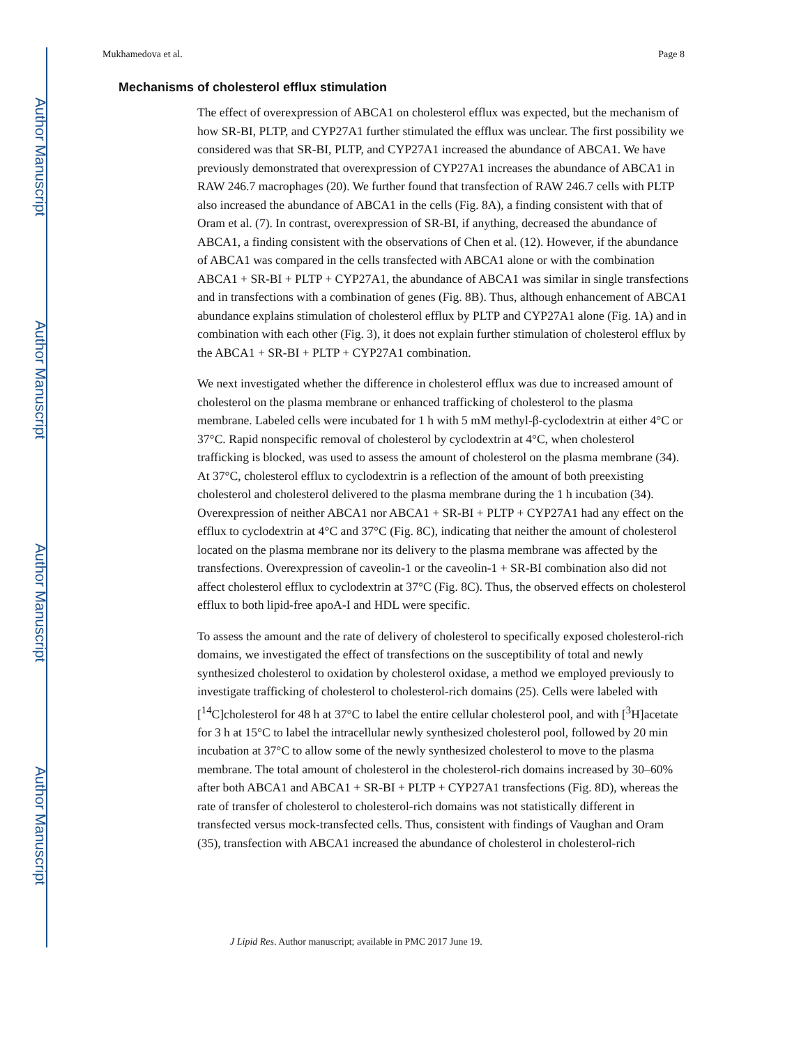Author Manuscript
Author Manuscript
Author Manuscript
Author Manuscript
Mukhamedova et al. Page 8
Mechanisms of cholesterol efflux stimulation
The effect of overexpression of ABCA1 on cholesterol efflux was expected, but the mechanism of how SR-BI, PLTP, and CYP27A1 further stimulated the efflux was unclear. The first possibility we considered was that SR-BI, PLTP, and CYP27A1 increased the abundance of ABCA1. We have previously demonstrated that overexpression of CYP27A1 increases the abundance of ABCA1 in RAW 246.7 macrophages (20). We further found that transfection of RAW 246.7 cells with PLTP also increased the abundance of ABCA1 in the cells (Fig. 8A), a finding consistent with that of Oram et al. (7). In contrast, overexpression of SR-BI, if anything, decreased the abundance of ABCA1, a finding consistent with the observations of Chen et al. (12). However, if the abundance of ABCA1 was compared in the cells transfected with ABCA1 alone or with the combination ABCA1 + SR-BI + PLTP + CYP27A1, the abundance of ABCA1 was similar in single transfections and in transfections with a combination of genes (Fig. 8B). Thus, although enhancement of ABCA1 abundance explains stimulation of cholesterol efflux by PLTP and CYP27A1 alone (Fig. 1A) and in combination with each other (Fig. 3), it does not explain further stimulation of cholesterol efflux by the ABCA1 + SR-BI + PLTP + CYP27A1 combination.
We next investigated whether the difference in cholesterol efflux was due to increased amount of cholesterol on the plasma membrane or enhanced trafficking of cholesterol to the plasma membrane. Labeled cells were incubated for 1 h with 5 mM methyl-β-cyclodextrin at either 4°C or 37°C. Rapid nonspecific removal of cholesterol by cyclodextrin at 4°C, when cholesterol trafficking is blocked, was used to assess the amount of cholesterol on the plasma membrane (34). At 37°C, cholesterol efflux to cyclodextrin is a reflection of the amount of both preexisting cholesterol and cholesterol delivered to the plasma membrane during the 1 h incubation (34). Overexpression of neither ABCA1 nor ABCA1 + SR-BI + PLTP + CYP27A1 had any effect on the efflux to cyclodextrin at 4°C and 37°C (Fig. 8C), indicating that neither the amount of cholesterol located on the plasma membrane nor its delivery to the plasma membrane was affected by the transfections. Overexpression of caveolin-1 or the caveolin-1 + SR-BI combination also did not affect cholesterol efflux to cyclodextrin at 37°C (Fig. 8C). Thus, the observed effects on cholesterol efflux to both lipid-free apoA-I and HDL were specific.
To assess the amount and the rate of delivery of cholesterol to specifically exposed cholesterol-rich domains, we investigated the effect of transfections on the susceptibility of total and newly synthesized cholesterol to oxidation by cholesterol oxidase, a method we employed previously to investigate trafficking of cholesterol to cholesterol-rich domains (25). Cells were labeled with [<sup>14</sup>C]cholesterol for 48 h at 37°C to label the entire cellular cholesterol pool, and with [<sup>3</sup>H]acetate for 3 h at 15°C to label the intracellular newly synthesized cholesterol pool, followed by 20 min incubation at 37°C to allow some of the newly synthesized cholesterol to move to the plasma membrane. The total amount of cholesterol in the cholesterol-rich domains increased by 30–60% after both ABCA1 and ABCA1 + SR-BI + PLTP + CYP27A1 transfections (Fig. 8D), whereas the rate of transfer of cholesterol to cholesterol-rich domains was not statistically different in transfected versus mock-transfected cells. Thus, consistent with findings of Vaughan and Oram (35), transfection with ABCA1 increased the abundance of cholesterol in cholesterol-rich
J Lipid Res. Author manuscript; available in PMC 2017 June 19.